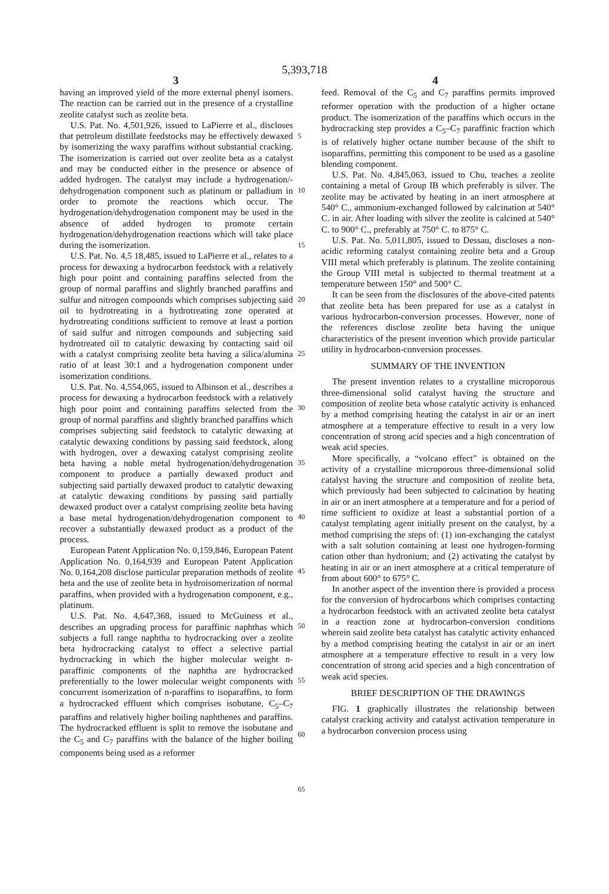5,393,718
3 4
having an improved yield of the more external phenyl isomers. The reaction can be carried out in the presence of a crystalline zeolite catalyst such as zeolite beta.
U.S. Pat. No. 4,501,926, issued to LaPierre et al., discloses that petroleum distillate feedstocks may be effectively dewaxed by isomerizing the waxy paraffins without substantial cracking. The isomerization is carried out over zeolite beta as a catalyst and may be conducted either in the presence or absence of added hydrogen. The catalyst may include a hydrogenation/-dehydrogenation component such as platinum or palladium in order to promote the reactions which occur. The hydrogenation/dehydrogenation component may be used in the absence of added hydrogen to promote certain hydrogenation/dehydrogenation reactions which will take place during the isomerization.
U.S. Pat. No. 4,5 18,485, issued to LaPierre et al., relates to a process for dewaxing a hydrocarbon feedstock with a relatively high pour point and containing paraffins selected from the group of normal paraffins and slightly branched paraffins and sulfur and nitrogen compounds which comprises subjecting said oil to hydrotreating in a hydrotreating zone operated at hydrotreating conditions sufficient to remove at least a portion of said sulfur and nitrogen compounds and subjecting said hydrotreated oil to catalytic dewaxing by contacting said oil with a catalyst comprising zeolite beta having a silica/alumina ratio of at least 30:1 and a hydrogenation component under isomerization conditions.
U.S. Pat. No. 4,554,065, issued to Albinson et al., describes a process for dewaxing a hydrocarbon feedstock with a relatively high pour point and containing paraffins selected from the group of normal paraffins and slightly branched paraffins which comprises subjecting said feedstock to catalytic dewaxing at catalytic dewaxing conditions by passing said feedstock, along with hydrogen, over a dewaxing catalyst comprising zeolite beta having a noble metal hydrogenation/dehydrogenation component to produce a partially dewaxed product and subjecting said partially dewaxed product to catalytic dewaxing at catalytic dewaxing conditions by passing said partially dewaxed product over a catalyst comprising zeolite beta having a base metal hydrogenation/dehydrogenation component to recover a substantially dewaxed product as a product of the process.
European Patent Application No. 0,159,846, European Patent Application No. 0,164,939 and European Patent Application No. 0,164,208 disclose particular preparation methods of zeolite beta and the use of zeolite beta in hydroisomerization of normal paraffins, when provided with a hydrogenation component, e.g., platinum.
U.S. Pat. No. 4,647,368, issued to McGuiness et al., describes an upgrading process for paraffinic naphthas which subjects a full range naphtha to hydrocracking over a zeolite beta hydrocracking catalyst to effect a selective partial hydrocracking in which the higher molecular weight n-paraffinic components of the naphtha are hydrocracked preferentially to the lower molecular weight components with concurrent isomerization of n-paraffins to isoparaffins, to form a hydrocracked effluent which comprises isobutane, C<sub>5</sub>–C<sub>7</sub> paraffins and relatively higher boiling naphthenes and paraffins. The hydrocracked effluent is split to remove the isobutane and the C<sub>5</sub> and C<sub>7</sub> paraffins with the balance of the higher boiling components being used as a reformer
5
10
15
20
25
30
35
40
45
50
55
60
65
feed. Removal of the C<sub>5</sub> and C<sub>7</sub> paraffins permits improved reformer operation with the production of a higher octane product. The isomerization of the paraffins which occurs in the hydrocracking step provides a C<sub>5</sub>–C<sub>7</sub> paraffinic fraction which is of relatively higher octane number because of the shift to isoparaffins, permitting this component to be used as a gasoline blending component.
U.S. Pat. No. 4,845,063, issued to Chu, teaches a zeolite containing a metal of Group IB which preferably is silver. The zeolite may be activated by heating in an inert atmosphere at 540° C., ammonium-exchanged followed by calcination at 540° C. in air. After loading with silver the zeolite is calcined at 540° C. to 900° C., preferably at 750° C. to 875° C.
U.S. Pat. No. 5,011,805, issued to Dessau, discloses a non-acidic reforming catalyst containing zeolite beta and a Group VIII metal which preferably is platinum. The zeolite containing the Group VIII metal is subjected to thermal treatment at a temperature between 150° and 500° C.
It can be seen from the disclosures of the above-cited patents that zeolite beta has been prepared for use as a catalyst in various hydrocarbon-conversion processes. However, none of the references disclose zeolite beta having the unique characteristics of the present invention which provide particular utility in hydrocarbon-conversion processes.
SUMMARY OF THE INVENTION
The present invention relates to a crystalline microporous three-dimensional solid catalyst having the structure and composition of zeolite beta whose catalytic activity is enhanced by a method comprising heating the catalyst in air or an inert atmosphere at a temperature effective to result in a very low concentration of strong acid species and a high concentration of weak acid species.
More specifically, a “volcano effect” is obtained on the activity of a crystalline microporous three-dimensional solid catalyst having the structure and composition of zeolite beta, which previously had been subjected to calcination by heating in air or an inert atmosphere at a temperature and for a period of time sufficient to oxidize at least a substantial portion of a catalyst templating agent initially present on the catalyst, by a method comprising the steps of: (1) ion-exchanging the catalyst with a salt solution containing at least one hydrogen-forming cation other than hydronium; and (2) activating the catalyst by heating in air or an inert atmosphere at a critical temperature of from about 600° to 675° C.
In another aspect of the invention there is provided a process for the conversion of hydrocarbons which comprises contacting a hydrocarbon feedstock with an activated zeolite beta catalyst in a reaction zone at hydrocarbon-conversion conditions wherein said zeolite beta catalyst has catalytic activity enhanced by a method comprising heating the catalyst in air or an inert atmosphere at a temperature effective to result in a very low concentration of strong acid species and a high concentration of weak acid species.
BRIEF DESCRIPTION OF THE DRAWINGS
FIG. 1 graphically illustrates the relationship between catalyst cracking activity and catalyst activation temperature in a hydrocarbon conversion process using